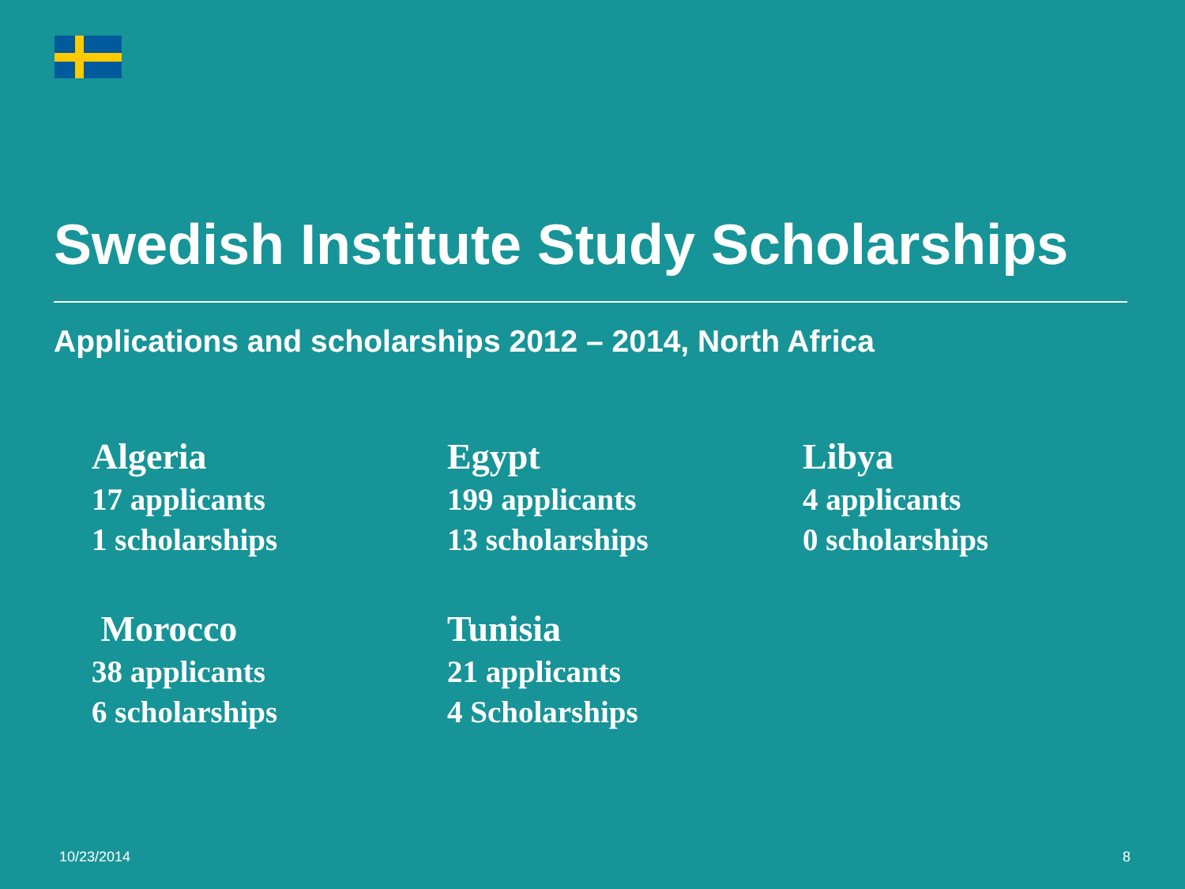Swedish Institute Study Scholarships
Applications and scholarships 2012 – 2014, North Africa
Algeria
17 applicants
1 scholarships
Egypt
199 applicants
13 scholarships
Libya
4 applicants
0 scholarships
Morocco
38 applicants
6 scholarships
Tunisia
21 applicants
4 Scholarships
10/23/2014 8